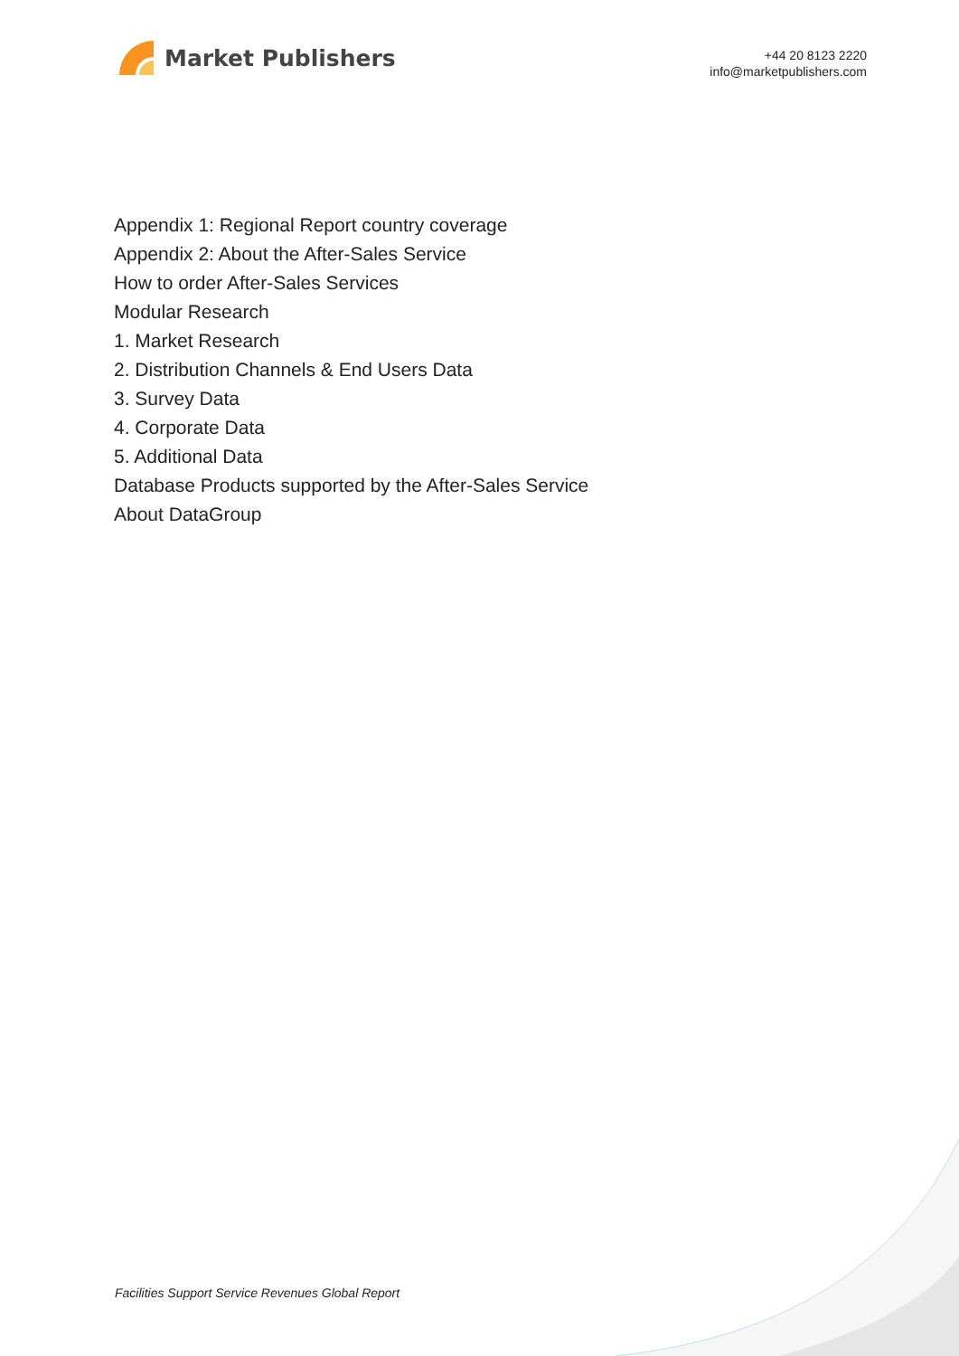Market Publishers
+44 20 8123 2220
info@marketpublishers.com
Appendix 1: Regional Report country coverage
Appendix 2: About the After-Sales Service
How to order After-Sales Services
Modular Research
1. Market Research
2. Distribution Channels & End Users Data
3. Survey Data
4. Corporate Data
5. Additional Data
Database Products supported by the After-Sales Service
About DataGroup
Facilities Support Service Revenues Global Report